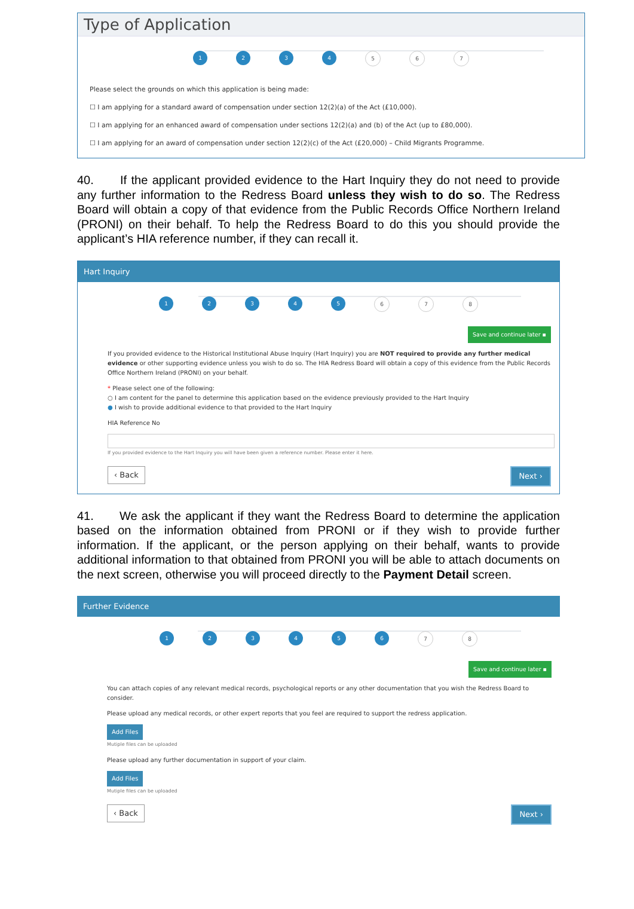Type of Application
1 2 3 4 5 6 7
Please select the grounds on which this application is being made:
☐ I am applying for a standard award of compensation under section 12(2)(a) of the Act (£10,000).
☐ I am applying for an enhanced award of compensation under sections 12(2)(a) and (b) of the Act (up to £80,000).
☐ I am applying for an award of compensation under section 12(2)(c) of the Act (£20,000) – Child Migrants Programme.
40. If the applicant provided evidence to the Hart Inquiry they do not need to provide any further information to the Redress Board unless they wish to do so. The Redress Board will obtain a copy of that evidence from the Public Records Office Northern Ireland (PRONI) on their behalf. To help the Redress Board to do this you should provide the applicant’s HIA reference number, if they can recall it.
Hart Inquiry
1 2 3 4 5 6 7 8
Save and continue later ▪
If you provided evidence to the Historical Institutional Abuse Inquiry (Hart Inquiry) you are NOT required to provide any further medical evidence or other supporting evidence unless you wish to do so. The HIA Redress Board will obtain a copy of this evidence from the Public Records Office Northern Ireland (PRONI) on your behalf.
* Please select one of the following:
○ I am content for the panel to determine this application based on the evidence previously provided to the Hart Inquiry
● I wish to provide additional evidence to that provided to the Hart Inquiry
HIA Reference No
If you provided evidence to the Hart Inquiry you will have been given a reference number. Please enter it here.
‹ Back Next ›
41. We ask the applicant if they want the Redress Board to determine the application based on the information obtained from PRONI or if they wish to provide further information. If the applicant, or the person applying on their behalf, wants to provide additional information to that obtained from PRONI you will be able to attach documents on the next screen, otherwise you will proceed directly to the Payment Detail screen.
Further Evidence
1 2 3 4 5 6 7 8
Save and continue later ▪
You can attach copies of any relevant medical records, psychological reports or any other documentation that you wish the Redress Board to consider.
Please upload any medical records, or other expert reports that you feel are required to support the redress application.
Add Files
Mutiple files can be uploaded
Please upload any further documentation in support of your claim.
Add Files
Mutiple files can be uploaded
‹ Back Next ›